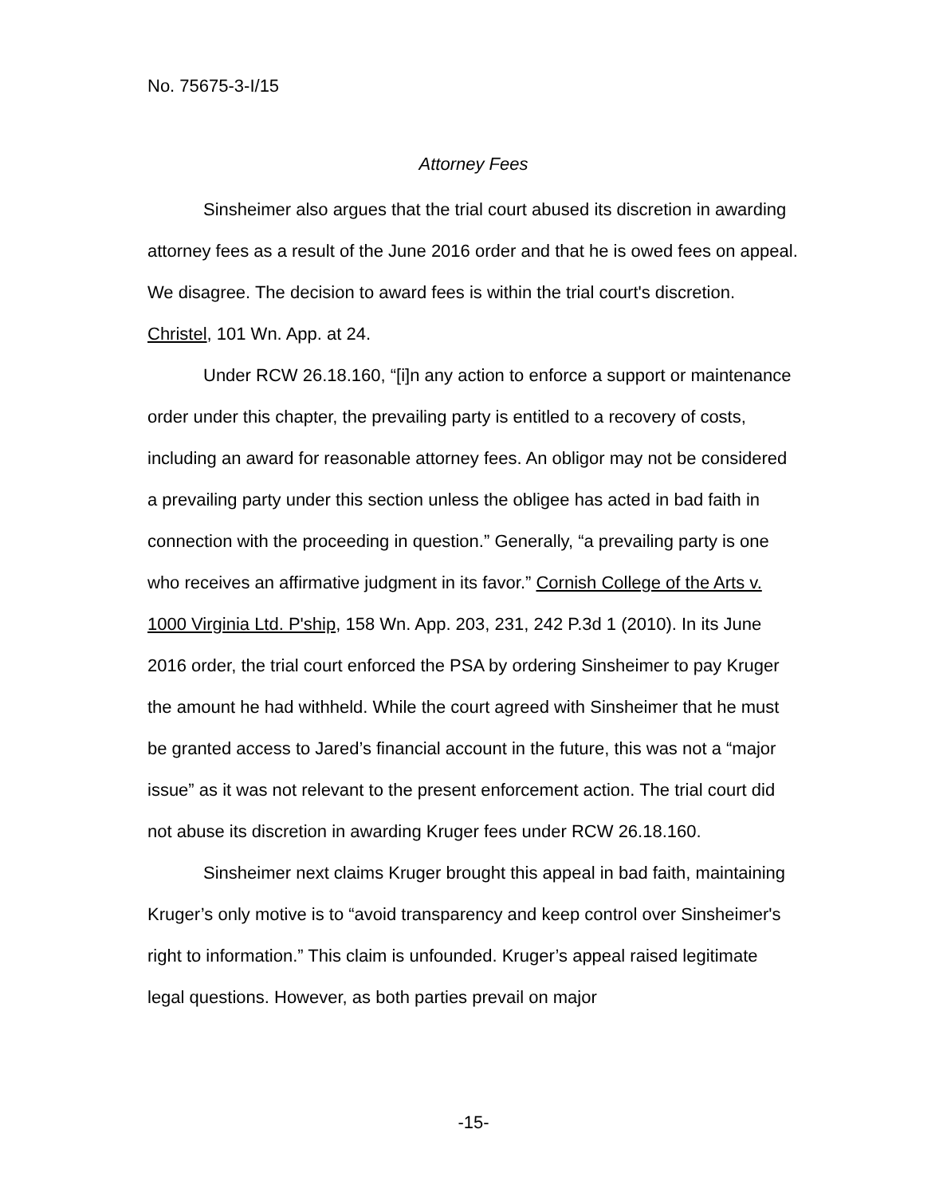No. 75675-3-I/15
Attorney Fees
Sinsheimer also argues that the trial court abused its discretion in awarding attorney fees as a result of the June 2016 order and that he is owed fees on appeal. We disagree. The decision to award fees is within the trial court's discretion. Christel, 101 Wn. App. at 24.
Under RCW 26.18.160, “[i]n any action to enforce a support or maintenance order under this chapter, the prevailing party is entitled to a recovery of costs, including an award for reasonable attorney fees. An obligor may not be considered a prevailing party under this section unless the obligee has acted in bad faith in connection with the proceeding in question.” Generally, “a prevailing party is one who receives an affirmative judgment in its favor.” Cornish College of the Arts v. 1000 Virginia Ltd. P'ship, 158 Wn. App. 203, 231, 242 P.3d 1 (2010). In its June 2016 order, the trial court enforced the PSA by ordering Sinsheimer to pay Kruger the amount he had withheld. While the court agreed with Sinsheimer that he must be granted access to Jared’s financial account in the future, this was not a “major issue” as it was not relevant to the present enforcement action. The trial court did not abuse its discretion in awarding Kruger fees under RCW 26.18.160.
Sinsheimer next claims Kruger brought this appeal in bad faith, maintaining Kruger’s only motive is to “avoid transparency and keep control over Sinsheimer's right to information.” This claim is unfounded. Kruger’s appeal raised legitimate legal questions. However, as both parties prevail on major
-15-